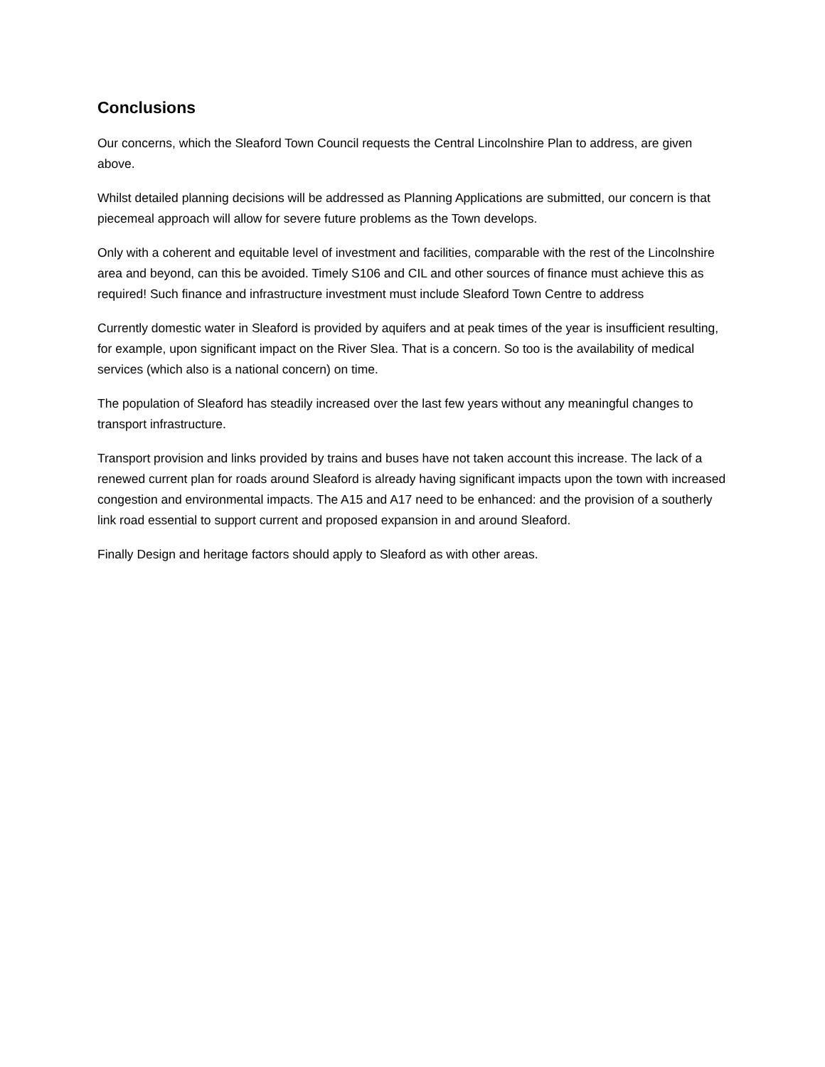Conclusions
Our concerns, which the Sleaford Town Council requests the Central Lincolnshire Plan to address, are given above.
Whilst detailed planning decisions will be addressed as Planning Applications are submitted, our concern is that piecemeal approach will allow for severe future problems as the Town develops.
Only with a coherent and equitable level of investment and facilities, comparable with the rest of the Lincolnshire area and beyond, can this be avoided. Timely S106 and CIL and other sources of finance must achieve this as required! Such finance and infrastructure investment must include Sleaford Town Centre to address
Currently domestic water in Sleaford is provided by aquifers and at peak times of the year is insufficient resulting, for example, upon significant impact on the River Slea. That is a concern. So too is the availability of medical services (which also is a national concern) on time.
The population of Sleaford has steadily increased over the last few years without any meaningful changes to transport infrastructure.
Transport provision and links provided by trains and buses have not taken account this increase. The lack of a renewed current plan for roads around Sleaford is already having significant impacts upon the town with increased congestion and environmental impacts. The A15 and A17 need to be enhanced: and the provision of a southerly link road essential to support current and proposed expansion in and around Sleaford.
Finally Design and heritage factors should apply to Sleaford as with other areas.